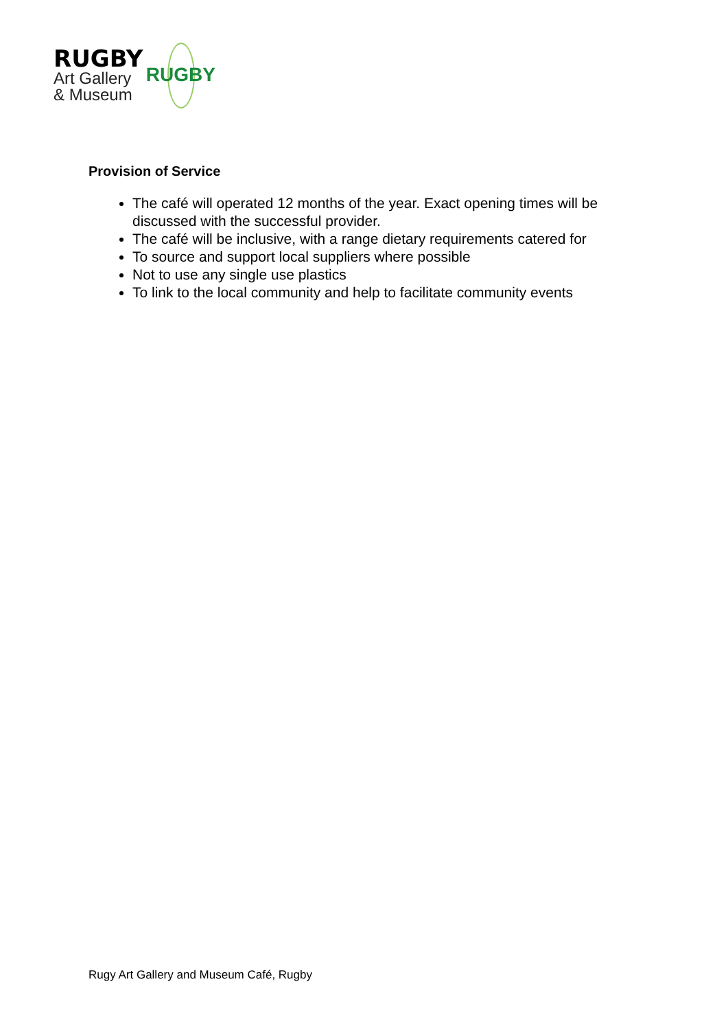RUGBY
Art Gallery
& Museum
RUGBY
Provision of Service
The café will operated 12 months of the year. Exact opening times will be discussed with the successful provider.
The café will be inclusive, with a range dietary requirements catered for
To source and support local suppliers where possible
Not to use any single use plastics
To link to the local community and help to facilitate community events
Rugy Art Gallery and Museum Café, Rugby